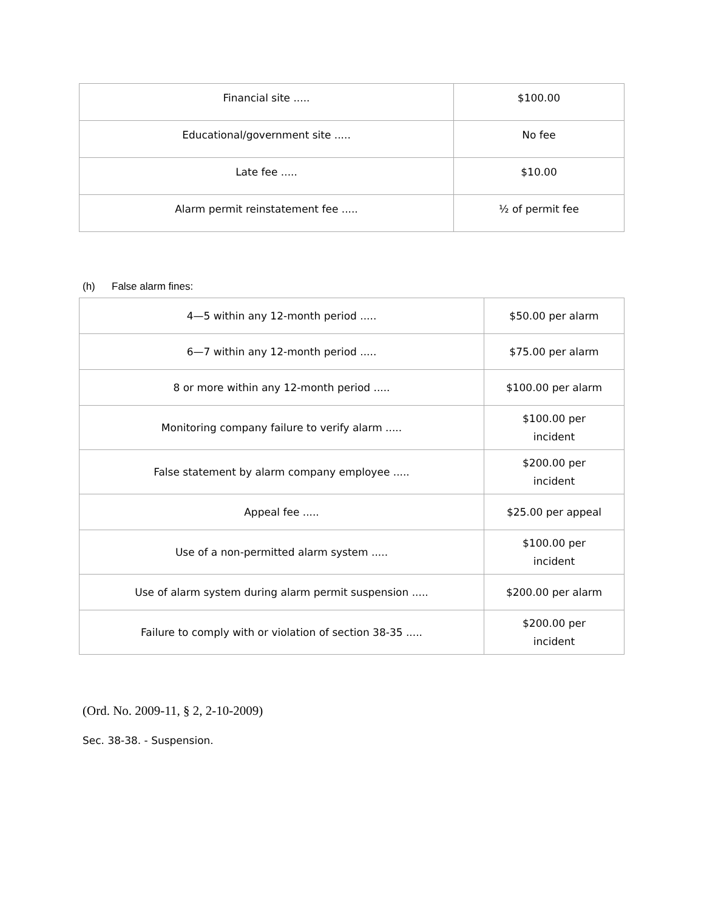| Financial site ..... | $100.00 |
| Educational/government site ..... | No fee |
| Late fee ..... | $10.00 |
| Alarm permit reinstatement fee ..... | ½ of permit fee |
(h) False alarm fines:
| 4—5 within any 12-month period ..... | $50.00 per alarm |
| 6—7 within any 12-month period ..... | $75.00 per alarm |
| 8 or more within any 12-month period ..... | $100.00 per alarm |
| Monitoring company failure to verify alarm ..... | $100.00 per incident |
| False statement by alarm company employee ..... | $200.00 per incident |
| Appeal fee ..... | $25.00 per appeal |
| Use of a non-permitted alarm system ..... | $100.00 per incident |
| Use of alarm system during alarm permit suspension ..... | $200.00 per alarm |
| Failure to comply with or violation of section 38-35 ..... | $200.00 per incident |
(Ord. No. 2009-11, § 2, 2-10-2009)
Sec. 38-38. - Suspension.